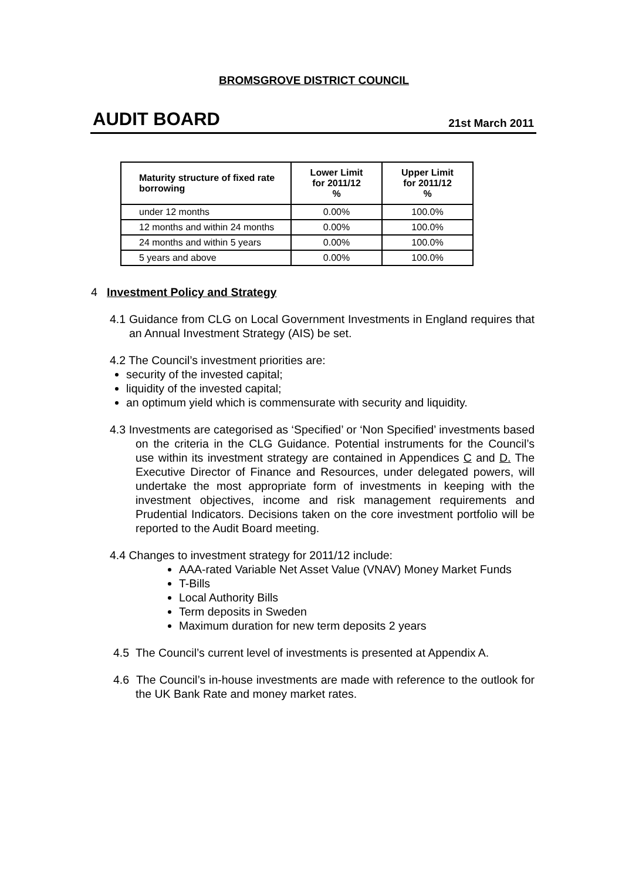BROMSGROVE DISTRICT COUNCIL
AUDIT BOARD 21st March 2011
| Maturity structure of fixed rate borrowing | Lower Limit for 2011/12 % | Upper Limit for 2011/12 % |
| --- | --- | --- |
| under 12 months | 0.00% | 100.0% |
| 12 months and within 24 months | 0.00% | 100.0% |
| 24 months and within 5 years | 0.00% | 100.0% |
| 5 years and above | 0.00% | 100.0% |
4 Investment Policy and Strategy
4.1 Guidance from CLG on Local Government Investments in England requires that an Annual Investment Strategy (AIS) be set.
4.2 The Council’s investment priorities are:
security of the invested capital;
liquidity of the invested capital;
an optimum yield which is commensurate with security and liquidity.
4.3 Investments are categorised as ‘Specified’ or ‘Non Specified’ investments based on the criteria in the CLG Guidance. Potential instruments for the Council’s use within its investment strategy are contained in Appendices C and D. The Executive Director of Finance and Resources, under delegated powers, will undertake the most appropriate form of investments in keeping with the investment objectives, income and risk management requirements and Prudential Indicators. Decisions taken on the core investment portfolio will be reported to the Audit Board meeting.
4.4 Changes to investment strategy for 2011/12 include:
AAA-rated Variable Net Asset Value (VNAV) Money Market Funds
T-Bills
Local Authority Bills
Term deposits in Sweden
Maximum duration for new term deposits 2 years
4.5 The Council’s current level of investments is presented at Appendix A.
4.6 The Council’s in-house investments are made with reference to the outlook for the UK Bank Rate and money market rates.